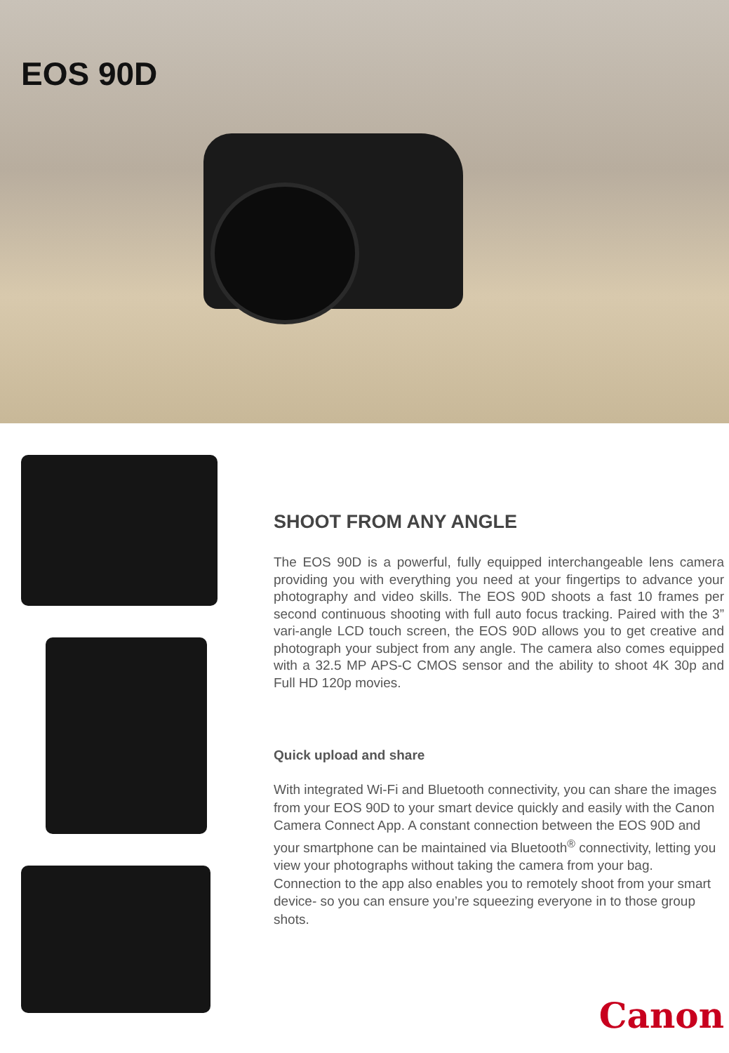EOS 90D
SHOOT FROM ANY ANGLE
The EOS 90D is a powerful, fully equipped interchangeable lens camera providing you with everything you need at your fingertips to advance your photography and video skills. The EOS 90D shoots a fast 10 frames per second continuous shooting with full auto focus tracking. Paired with the 3” vari-angle LCD touch screen, the EOS 90D allows you to get creative and photograph your subject from any angle. The camera also comes equipped with a 32.5 MP APS-C CMOS sensor and the ability to shoot 4K 30p and Full HD 120p movies.
Quick upload and share
With integrated Wi-Fi and Bluetooth connectivity, you can share the images from your EOS 90D to your smart device quickly and easily with the Canon Camera Connect App. A constant connection between the EOS 90D and your smartphone can be maintained via Bluetooth<sup>®</sup> connectivity, letting you view your photographs without taking the camera from your bag. Connection to the app also enables you to remotely shoot from your smart device- so you can ensure you’re squeezing everyone in to those group shots.
Canon